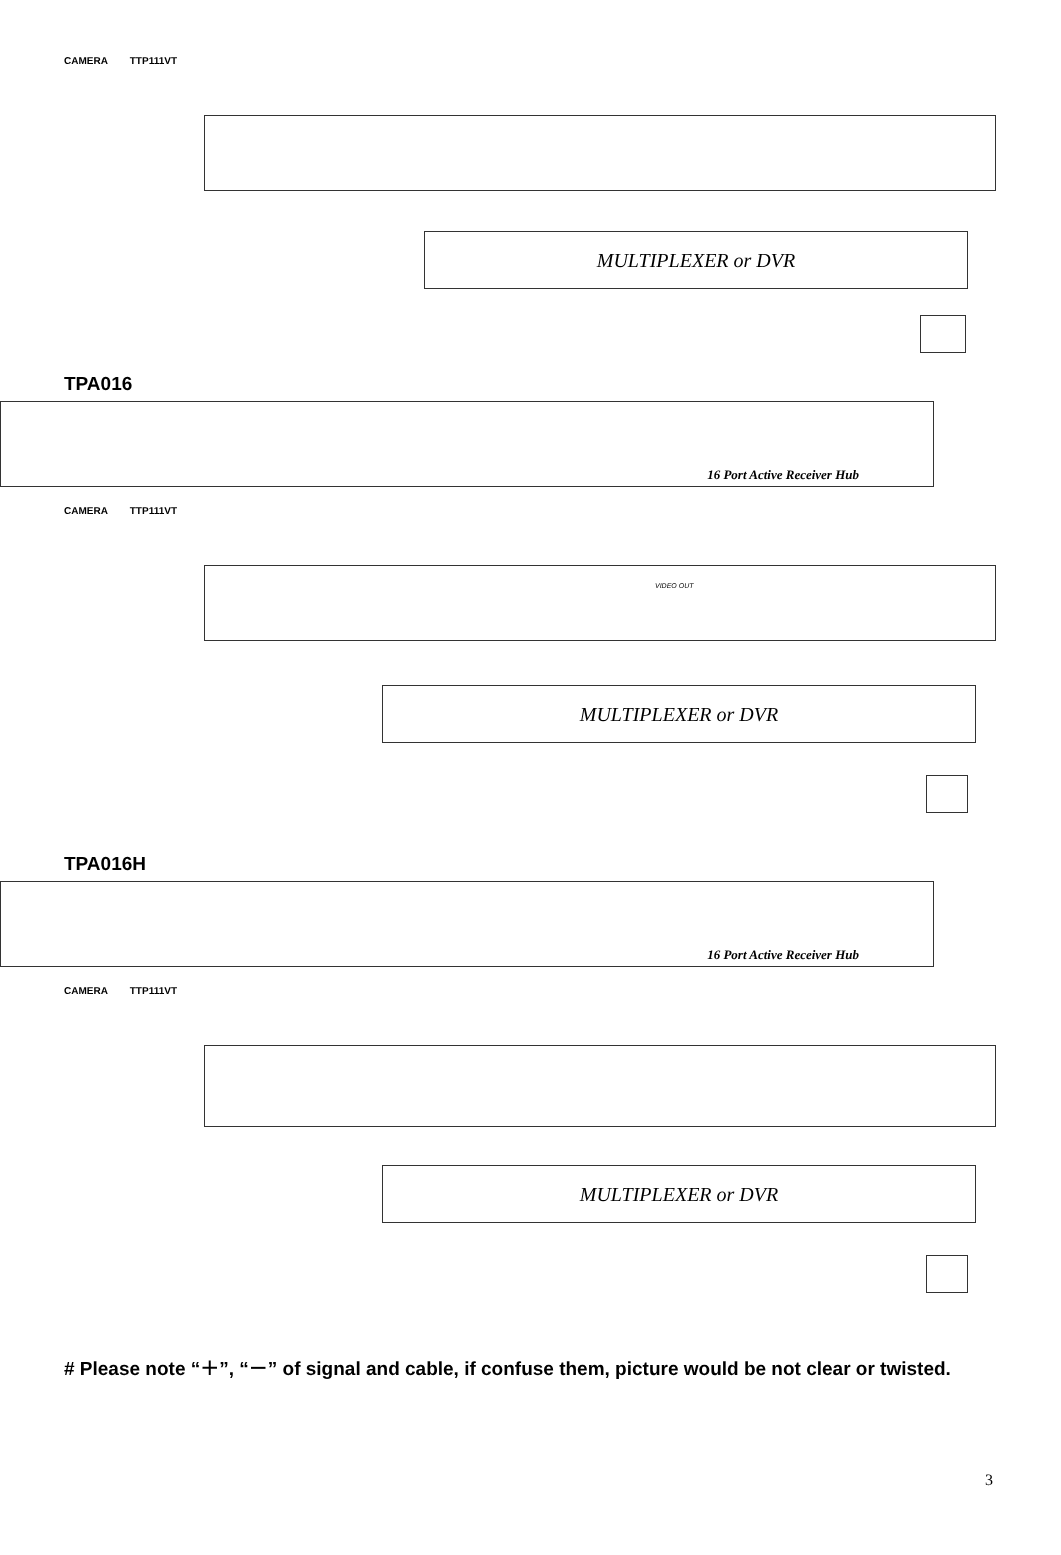CAMERA TTP111VT
MULTIPLEXER or DVR
TPA016
16 Port Active Receiver Hub
CAMERA TTP111VT
VIDEO OUT
MULTIPLEXER or DVR
TPA016H
16 Port Active Receiver Hub
CAMERA TTP111VT
MULTIPLEXER or DVR
# Please note “＋”, “－” of signal and cable, if confuse them, picture would be not clear or twisted.
3